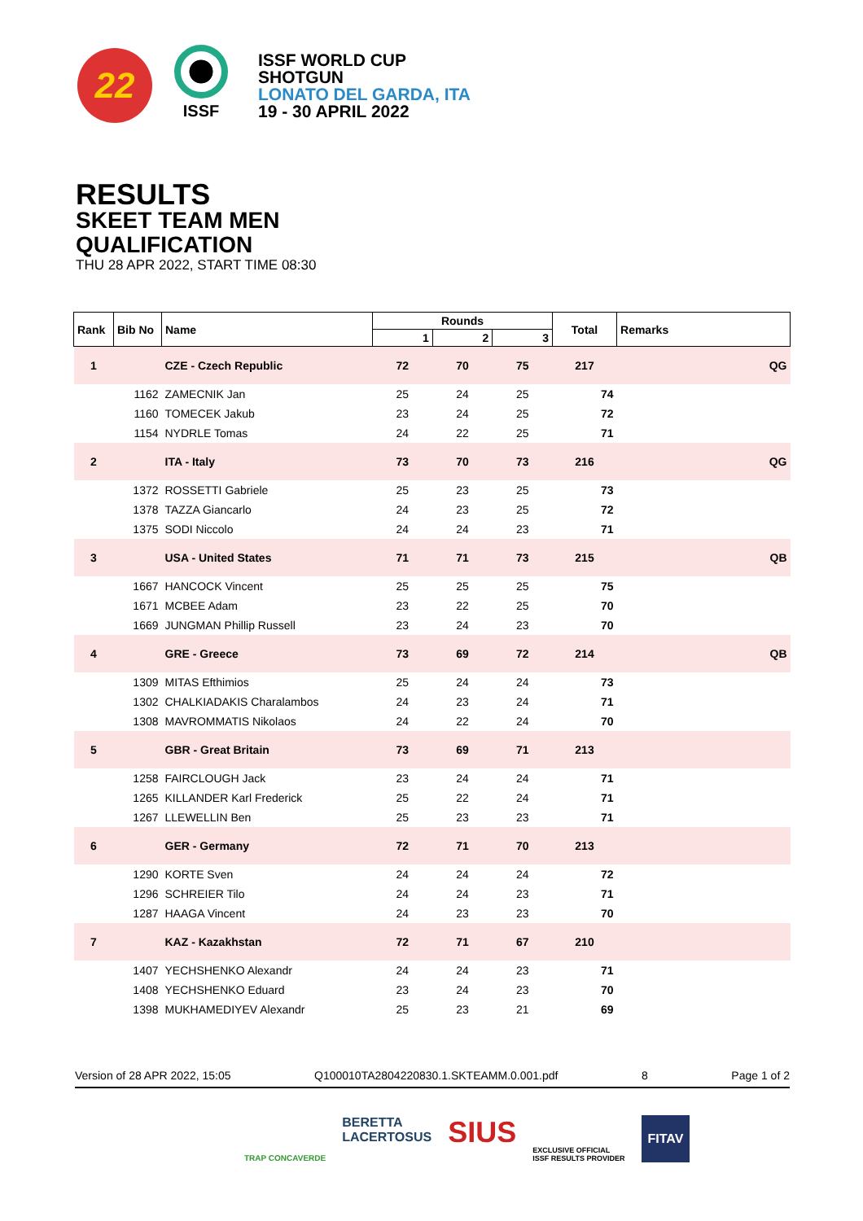22
ISSF
ISSF WORLD CUP
SHOTGUN
LONATO DEL GARDA, ITA
19 - 30 APRIL 2022
RESULTS
SKEET TEAM MEN
QUALIFICATION
THU 28 APR 2022, START TIME 08:30
| Rank | Bib No | Name | Rounds | | | Total | Remarks |
| --- | --- | --- | --- | --- | --- | --- | --- |
| | | | 1 | 2 | 3 | | |
| 1 | | CZE - Czech Republic | 72 | 70 | 75 | 217 | QG |
| | 1162 | ZAMECNIK Jan | 25 | 24 | 25 | 74 | |
| | 1160 | TOMECEK Jakub | 23 | 24 | 25 | 72 | |
| | 1154 | NYDRLE Tomas | 24 | 22 | 25 | 71 | |
| 2 | | ITA - Italy | 73 | 70 | 73 | 216 | QG |
| | 1372 | ROSSETTI Gabriele | 25 | 23 | 25 | 73 | |
| | 1378 | TAZZA Giancarlo | 24 | 23 | 25 | 72 | |
| | 1375 | SODI Niccolo | 24 | 24 | 23 | 71 | |
| 3 | | USA - United States | 71 | 71 | 73 | 215 | QB |
| | 1667 | HANCOCK Vincent | 25 | 25 | 25 | 75 | |
| | 1671 | MCBEE Adam | 23 | 22 | 25 | 70 | |
| | 1669 | JUNGMAN Phillip Russell | 23 | 24 | 23 | 70 | |
| 4 | | GRE - Greece | 73 | 69 | 72 | 214 | QB |
| | 1309 | MITAS Efthimios | 25 | 24 | 24 | 73 | |
| | 1302 | CHALKIADAKIS Charalambos | 24 | 23 | 24 | 71 | |
| | 1308 | MAVROMMATIS Nikolaos | 24 | 22 | 24 | 70 | |
| 5 | | GBR - Great Britain | 73 | 69 | 71 | 213 | |
| | 1258 | FAIRCLOUGH Jack | 23 | 24 | 24 | 71 | |
| | 1265 | KILLANDER Karl Frederick | 25 | 22 | 24 | 71 | |
| | 1267 | LLEWELLIN Ben | 25 | 23 | 23 | 71 | |
| 6 | | GER - Germany | 72 | 71 | 70 | 213 | |
| | 1290 | KORTE Sven | 24 | 24 | 24 | 72 | |
| | 1296 | SCHREIER Tilo | 24 | 24 | 23 | 71 | |
| | 1287 | HAAGA Vincent | 24 | 23 | 23 | 70 | |
| 7 | | KAZ - Kazakhstan | 72 | 71 | 67 | 210 | |
| | 1407 | YECHSHENKO Alexandr | 24 | 24 | 23 | 71 | |
| | 1408 | YECHSHENKO Eduard | 23 | 24 | 23 | 70 | |
| | 1398 | MUKHAMEDIYEV Alexandr | 25 | 23 | 21 | 69 | |
Version of 28 APR 2022, 15:05 Q100010TA2804220830.1.SKTEAMM.0.001.pdf 8 Page 1 of 2
TRAP CONCAVERDE BERETTA
LACERTOSUS SIUS EXCLUSIVE OFFICIAL
ISSF RESULTS PROVIDER FITAV